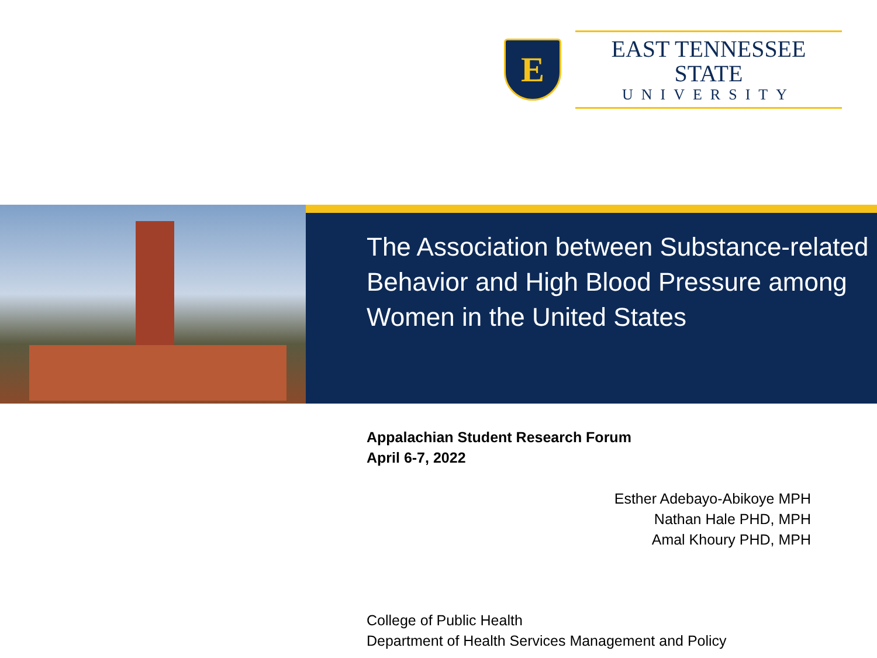E
EAST TENNESSEE STATE
UNIVERSITY
The Association between Substance-related Behavior and High Blood Pressure among Women in the United States
Appalachian Student Research Forum
April 6-7, 2022
Esther Adebayo-Abikoye MPH
Nathan Hale PHD, MPH
Amal Khoury PHD, MPH
College of Public Health
Department of Health Services Management and Policy